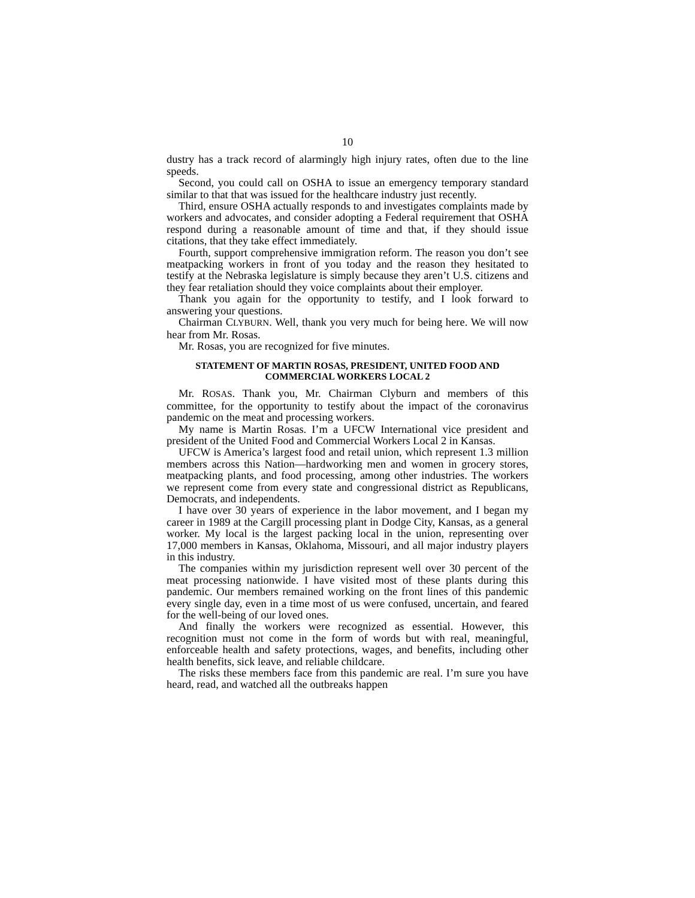10
dustry has a track record of alarmingly high injury rates, often due to the line speeds.
Second, you could call on OSHA to issue an emergency temporary standard similar to that that was issued for the healthcare industry just recently.
Third, ensure OSHA actually responds to and investigates complaints made by workers and advocates, and consider adopting a Federal requirement that OSHA respond during a reasonable amount of time and that, if they should issue citations, that they take effect immediately.
Fourth, support comprehensive immigration reform. The reason you don’t see meatpacking workers in front of you today and the reason they hesitated to testify at the Nebraska legislature is simply because they aren’t U.S. citizens and they fear retaliation should they voice complaints about their employer.
Thank you again for the opportunity to testify, and I look forward to answering your questions.
Chairman CLYBURN. Well, thank you very much for being here. We will now hear from Mr. Rosas.
Mr. Rosas, you are recognized for five minutes.
STATEMENT OF MARTIN ROSAS, PRESIDENT, UNITED FOOD AND COMMERCIAL WORKERS LOCAL 2
Mr. ROSAS. Thank you, Mr. Chairman Clyburn and members of this committee, for the opportunity to testify about the impact of the coronavirus pandemic on the meat and processing workers.
My name is Martin Rosas. I’m a UFCW International vice president and president of the United Food and Commercial Workers Local 2 in Kansas.
UFCW is America’s largest food and retail union, which represent 1.3 million members across this Nation—hardworking men and women in grocery stores, meatpacking plants, and food processing, among other industries. The workers we represent come from every state and congressional district as Republicans, Democrats, and independents.
I have over 30 years of experience in the labor movement, and I began my career in 1989 at the Cargill processing plant in Dodge City, Kansas, as a general worker. My local is the largest packing local in the union, representing over 17,000 members in Kansas, Oklahoma, Missouri, and all major industry players in this industry.
The companies within my jurisdiction represent well over 30 percent of the meat processing nationwide. I have visited most of these plants during this pandemic. Our members remained working on the front lines of this pandemic every single day, even in a time most of us were confused, uncertain, and feared for the well-being of our loved ones.
And finally the workers were recognized as essential. However, this recognition must not come in the form of words but with real, meaningful, enforceable health and safety protections, wages, and benefits, including other health benefits, sick leave, and reliable childcare.
The risks these members face from this pandemic are real. I’m sure you have heard, read, and watched all the outbreaks happen